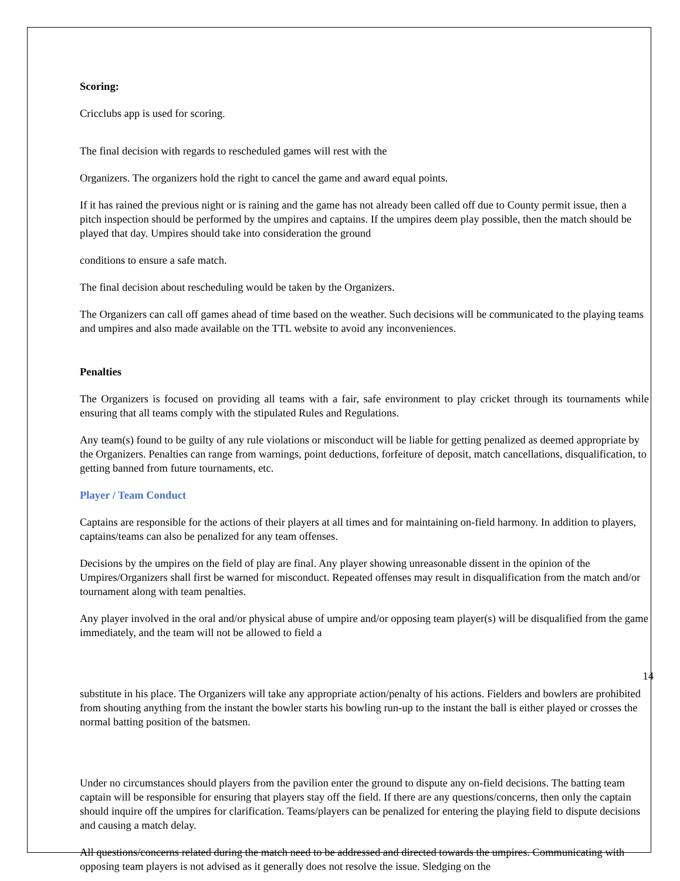Scoring:
Cricclubs app is used for scoring.
The final decision with regards to rescheduled games will rest with the
Organizers. The organizers hold the right to cancel the game and award equal points.
If it has rained the previous night or is raining and the game has not already been called off due to County permit issue, then a pitch inspection should be performed by the umpires and captains. If the umpires deem play possible, then the match should be played that day. Umpires should take into consideration the ground
conditions to ensure a safe match.
The final decision about rescheduling would be taken by the Organizers.
The Organizers can call off games ahead of time based on the weather. Such decisions will be communicated to the playing teams and umpires and also made available on the TTL website to avoid any inconveniences.
Penalties
The Organizers is focused on providing all teams with a fair, safe environment to play cricket through its tournaments while ensuring that all teams comply with the stipulated Rules and Regulations.
Any team(s) found to be guilty of any rule violations or misconduct will be liable for getting penalized as deemed appropriate by the Organizers. Penalties can range from warnings, point deductions, forfeiture of deposit, match cancellations, disqualification, to getting banned from future tournaments, etc.
Player / Team Conduct
Captains are responsible for the actions of their players at all times and for maintaining on-field harmony. In addition to players, captains/teams can also be penalized for any team offenses.
Decisions by the umpires on the field of play are final. Any player showing unreasonable dissent in the opinion of the Umpires/Organizers shall first be warned for misconduct. Repeated offenses may result in disqualification from the match and/or tournament along with team penalties.
Any player involved in the oral and/or physical abuse of umpire and/or opposing team player(s) will be disqualified from the game immediately, and the team will not be allowed to field a
14
substitute in his place. The Organizers will take any appropriate action/penalty of his actions. Fielders and bowlers are prohibited from shouting anything from the instant the bowler starts his bowling run-up to the instant the ball is either played or crosses the normal batting position of the batsmen.
Under no circumstances should players from the pavilion enter the ground to dispute any on-field decisions. The batting team captain will be responsible for ensuring that players stay off the field. If there are any questions/concerns, then only the captain should inquire off the umpires for clarification. Teams/players can be penalized for entering the playing field to dispute decisions and causing a match delay.
All questions/concerns related during the match need to be addressed and directed towards the umpires. Communicating with opposing team players is not advised as it generally does not resolve the issue. Sledging on the